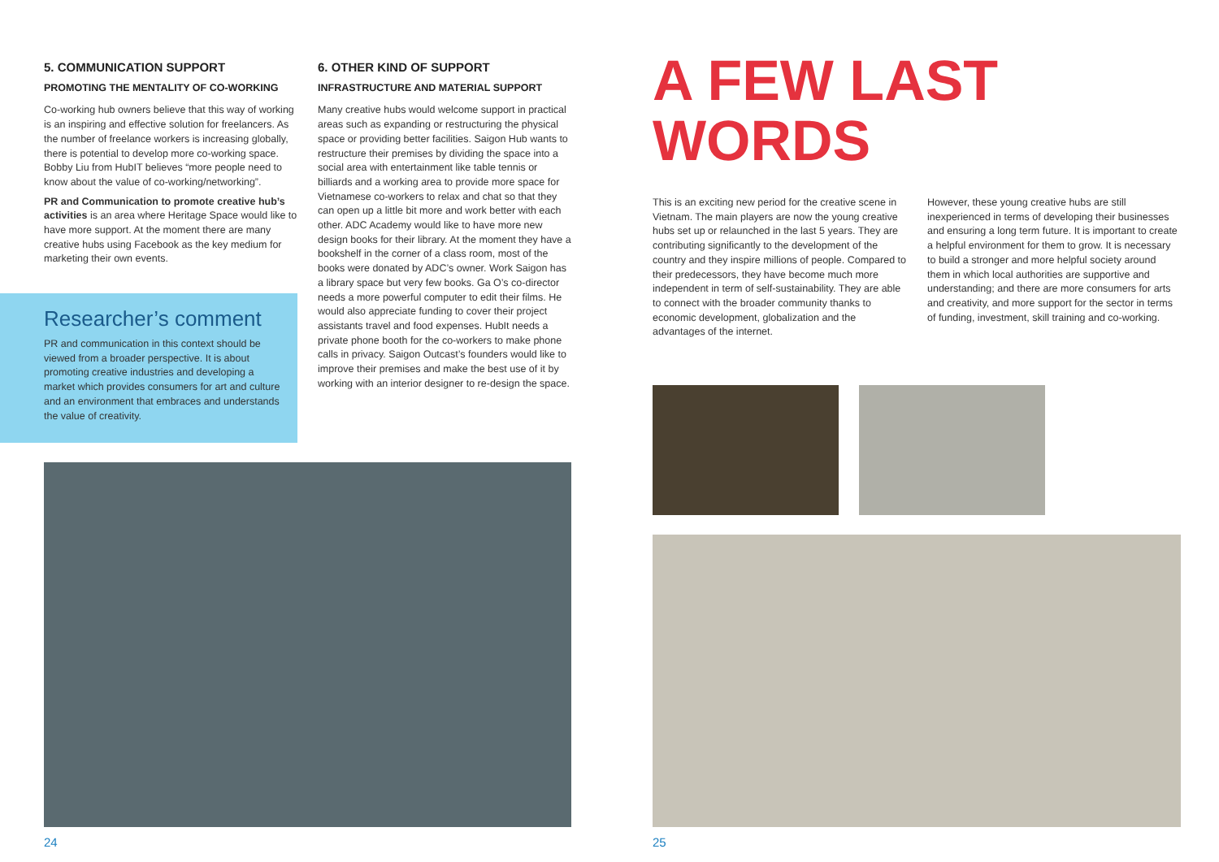5. COMMUNICATION SUPPORT
PROMOTING THE MENTALITY OF CO-WORKING
Co-working hub owners believe that this way of working is an inspiring and effective solution for freelancers. As the number of freelance workers is increasing globally, there is potential to develop more co-working space. Bobby Liu from HubIT believes “more people need to know about the value of co-working/networking”.
PR and Communication to promote creative hub’s activities is an area where Heritage Space would like to have more support. At the moment there are many creative hubs using Facebook as the key medium for marketing their own events.
Researcher’s comment
PR and communication in this context should be viewed from a broader perspective. It is about promoting creative industries and developing a market which provides consumers for art and culture and an environment that embraces and understands the value of creativity.
6. OTHER KIND OF SUPPORT
INFRASTRUCTURE AND MATERIAL SUPPORT
Many creative hubs would welcome support in practical areas such as expanding or restructuring the physical space or providing better facilities. Saigon Hub wants to restructure their premises by dividing the space into a social area with entertainment like table tennis or billiards and a working area to provide more space for Vietnamese co-workers to relax and chat so that they can open up a little bit more and work better with each other. ADC Academy would like to have more new design books for their library. At the moment they have a bookshelf in the corner of a class room, most of the books were donated by ADC’s owner. Work Saigon has a library space but very few books. Ga O’s co-director needs a more powerful computer to edit their films. He would also appreciate funding to cover their project assistants travel and food expenses. HubIt needs a private phone booth for the co-workers to make phone calls in privacy. Saigon Outcast’s founders would like to improve their premises and make the best use of it by working with an interior designer to re-design the space.
24
A FEW LAST
WORDS
This is an exciting new period for the creative scene in Vietnam. The main players are now the young creative hubs set up or relaunched in the last 5 years. They are contributing significantly to the development of the country and they inspire millions of people. Compared to their predecessors, they have become much more independent in term of self-sustainability. They are able to connect with the broader community thanks to economic development, globalization and the advantages of the internet.
However, these young creative hubs are still inexperienced in terms of developing their businesses and ensuring a long term future. It is important to create a helpful environment for them to grow. It is necessary to build a stronger and more helpful society around them in which local authorities are supportive and understanding; and there are more consumers for arts and creativity, and more support for the sector in terms of funding, investment, skill training and co-working.
25